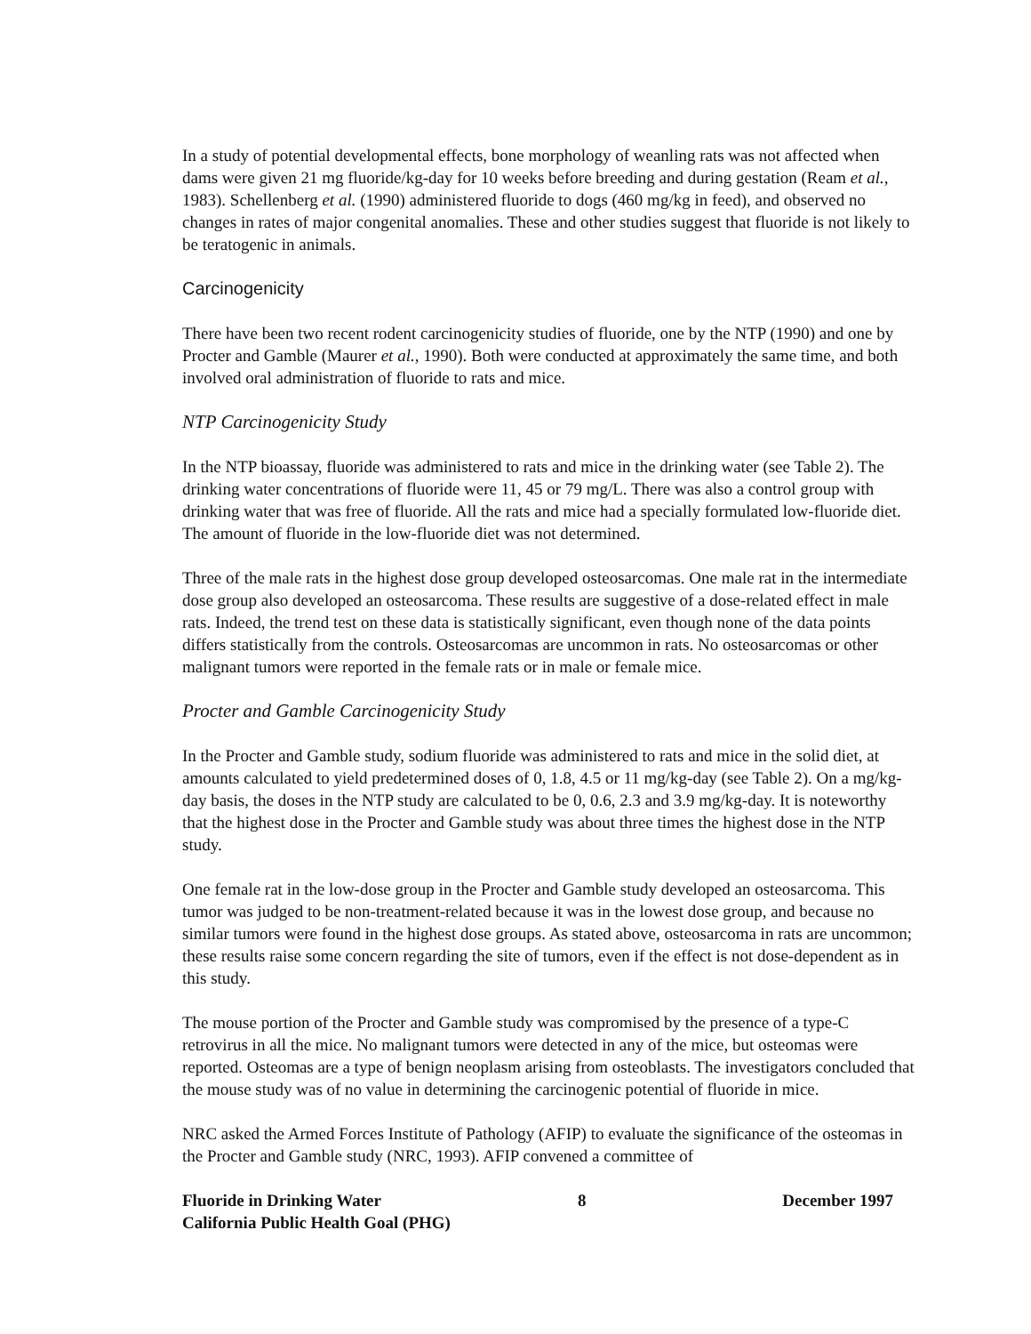In a study of potential developmental effects, bone morphology of weanling rats was not affected when dams were given 21 mg fluoride/kg-day for 10 weeks before breeding and during gestation (Ream et al., 1983). Schellenberg et al. (1990) administered fluoride to dogs (460 mg/kg in feed), and observed no changes in rates of major congenital anomalies. These and other studies suggest that fluoride is not likely to be teratogenic in animals.
Carcinogenicity
There have been two recent rodent carcinogenicity studies of fluoride, one by the NTP (1990) and one by Procter and Gamble (Maurer et al., 1990). Both were conducted at approximately the same time, and both involved oral administration of fluoride to rats and mice.
NTP Carcinogenicity Study
In the NTP bioassay, fluoride was administered to rats and mice in the drinking water (see Table 2). The drinking water concentrations of fluoride were 11, 45 or 79 mg/L. There was also a control group with drinking water that was free of fluoride. All the rats and mice had a specially formulated low-fluoride diet. The amount of fluoride in the low-fluoride diet was not determined.
Three of the male rats in the highest dose group developed osteosarcomas. One male rat in the intermediate dose group also developed an osteosarcoma. These results are suggestive of a dose-related effect in male rats. Indeed, the trend test on these data is statistically significant, even though none of the data points differs statistically from the controls. Osteosarcomas are uncommon in rats. No osteosarcomas or other malignant tumors were reported in the female rats or in male or female mice.
Procter and Gamble Carcinogenicity Study
In the Procter and Gamble study, sodium fluoride was administered to rats and mice in the solid diet, at amounts calculated to yield predetermined doses of 0, 1.8, 4.5 or 11 mg/kg-day (see Table 2). On a mg/kg-day basis, the doses in the NTP study are calculated to be 0, 0.6, 2.3 and 3.9 mg/kg-day. It is noteworthy that the highest dose in the Procter and Gamble study was about three times the highest dose in the NTP study.
One female rat in the low-dose group in the Procter and Gamble study developed an osteosarcoma. This tumor was judged to be non-treatment-related because it was in the lowest dose group, and because no similar tumors were found in the highest dose groups. As stated above, osteosarcoma in rats are uncommon; these results raise some concern regarding the site of tumors, even if the effect is not dose-dependent as in this study.
The mouse portion of the Procter and Gamble study was compromised by the presence of a type-C retrovirus in all the mice. No malignant tumors were detected in any of the mice, but osteomas were reported. Osteomas are a type of benign neoplasm arising from osteoblasts. The investigators concluded that the mouse study was of no value in determining the carcinogenic potential of fluoride in mice.
NRC asked the Armed Forces Institute of Pathology (AFIP) to evaluate the significance of the osteomas in the Procter and Gamble study (NRC, 1993). AFIP convened a committee of
Fluoride in Drinking Water 8 December 1997
California Public Health Goal (PHG)